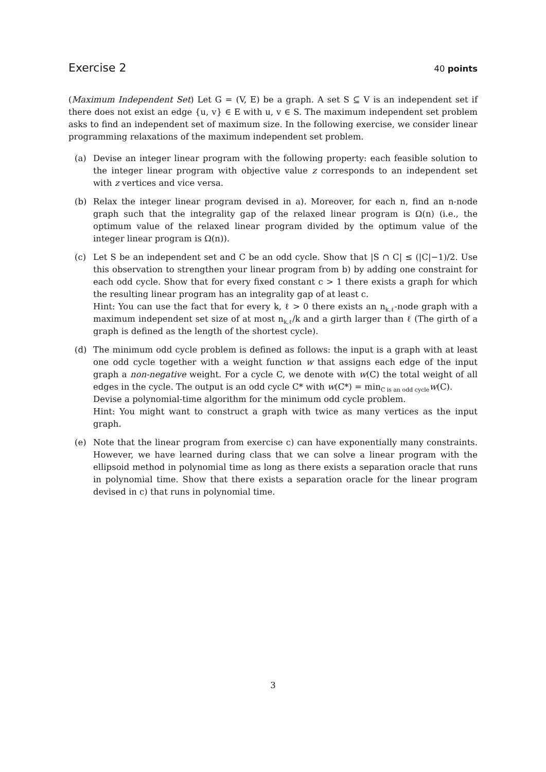Exercise 2
40 points
(Maximum Independent Set) Let G = (V, E) be a graph. A set S ⊆ V is an independent set if there does not exist an edge {u, v} ∈ E with u, v ∈ S. The maximum independent set problem asks to find an independent set of maximum size. In the following exercise, we consider linear programming relaxations of the maximum independent set problem.
(a) Devise an integer linear program with the following property: each feasible solution to the integer linear program with objective value z corresponds to an independent set with z vertices and vice versa.
(b) Relax the integer linear program devised in a). Moreover, for each n, find an n-node graph such that the integrality gap of the relaxed linear program is Ω(n) (i.e., the optimum value of the relaxed linear program divided by the optimum value of the integer linear program is Ω(n)).
(c) Let S be an independent set and C be an odd cycle. Show that |S ∩ C| ≤ (|C|−1)/2. Use this observation to strengthen your linear program from b) by adding one constraint for each odd cycle. Show that for every fixed constant c > 1 there exists a graph for which the resulting linear program has an integrality gap of at least c.
Hint: You can use the fact that for every k, ℓ > 0 there exists an n<sub>k,ℓ</sub>-node graph with a maximum independent set size of at most n<sub>k,ℓ</sub>/k and a girth larger than ℓ (The girth of a graph is defined as the length of the shortest cycle).
(d) The minimum odd cycle problem is defined as follows: the input is a graph with at least one odd cycle together with a weight function w that assigns each edge of the input graph a non-negative weight. For a cycle C, we denote with w(C) the total weight of all edges in the cycle. The output is an odd cycle C* with w(C*) = min<sub>C is an odd cycle</sub>w(C).
Devise a polynomial-time algorithm for the minimum odd cycle problem.
Hint: You might want to construct a graph with twice as many vertices as the input graph.
(e) Note that the linear program from exercise c) can have exponentially many constraints. However, we have learned during class that we can solve a linear program with the ellipsoid method in polynomial time as long as there exists a separation oracle that runs in polynomial time. Show that there exists a separation oracle for the linear program devised in c) that runs in polynomial time.
3